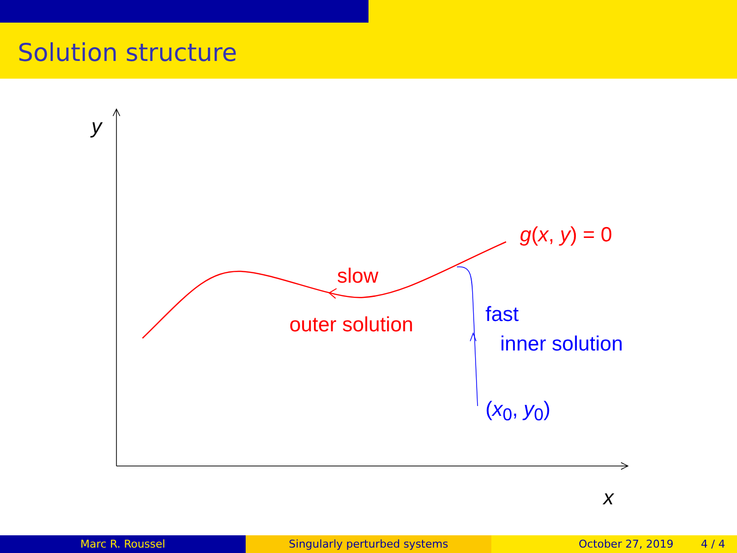Solution structure
y
g(x, y) = 0
slow
outer solution fast
inner solution
(x<sub>0</sub>, y<sub>0</sub>)
x
Marc R. Roussel Singularly perturbed systems October 27, 2019 4 / 4